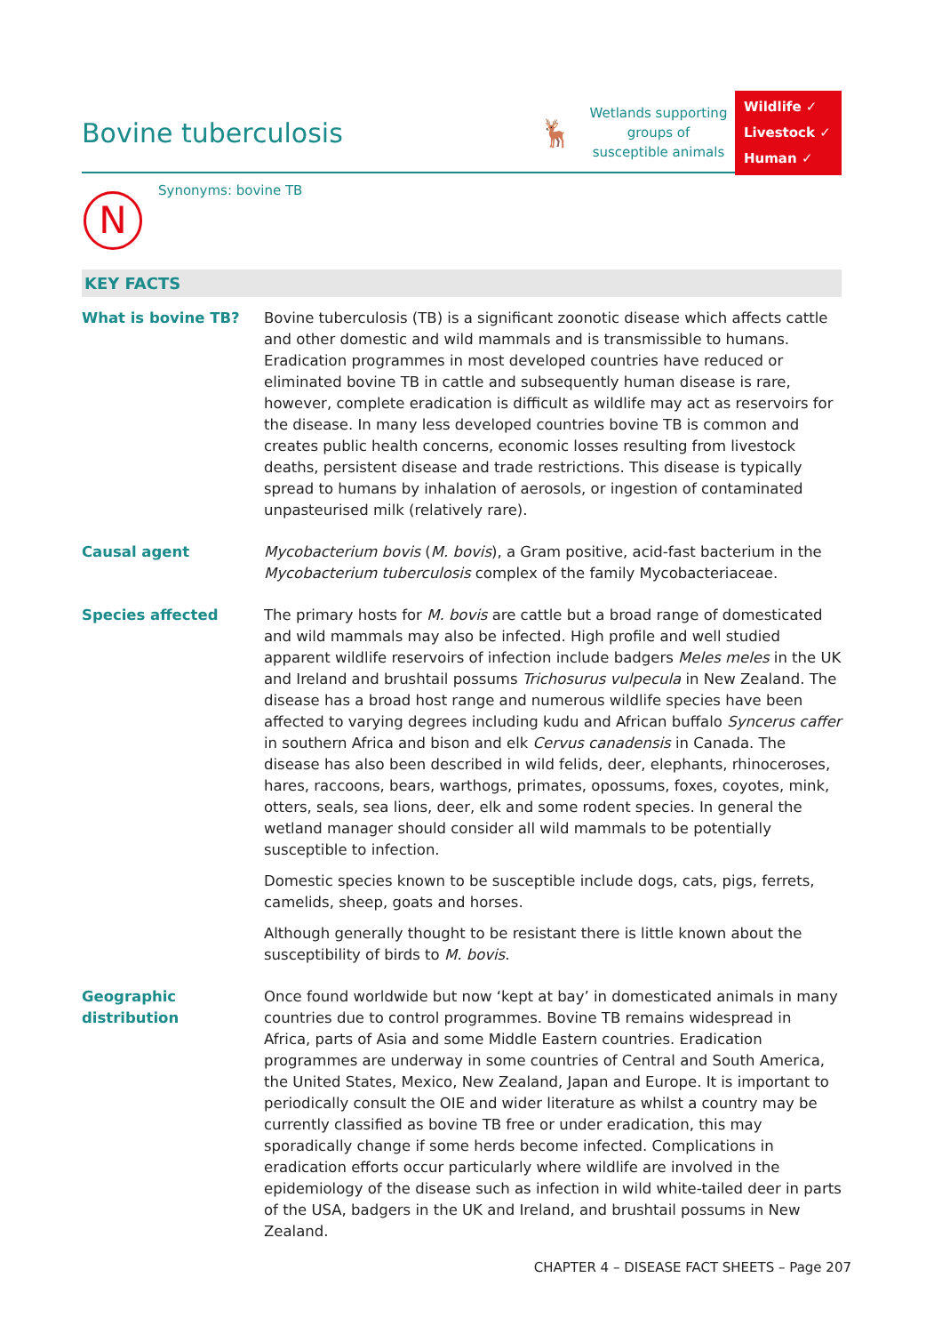Bovine tuberculosis 🦌
Wetlands supporting groups of susceptible animals
Wildlife ✓
Livestock ✓
Human ✓
N
Synonyms: bovine TB
KEY FACTS
What is bovine TB? Bovine tuberculosis (TB) is a significant zoonotic disease which affects cattle and other domestic and wild mammals and is transmissible to humans. Eradication programmes in most developed countries have reduced or eliminated bovine TB in cattle and subsequently human disease is rare, however, complete eradication is difficult as wildlife may act as reservoirs for the disease. In many less developed countries bovine TB is common and creates public health concerns, economic losses resulting from livestock deaths, persistent disease and trade restrictions. This disease is typically spread to humans by inhalation of aerosols, or ingestion of contaminated unpasteurised milk (relatively rare).
Causal agent Mycobacterium bovis (M. bovis), a Gram positive, acid-fast bacterium in the Mycobacterium tuberculosis complex of the family Mycobacteriaceae.
Species affected The primary hosts for M. bovis are cattle but a broad range of domesticated and wild mammals may also be infected. High profile and well studied apparent wildlife reservoirs of infection include badgers Meles meles in the UK and Ireland and brushtail possums Trichosurus vulpecula in New Zealand. The disease has a broad host range and numerous wildlife species have been affected to varying degrees including kudu and African buffalo Syncerus caffer in southern Africa and bison and elk Cervus canadensis in Canada. The disease has also been described in wild felids, deer, elephants, rhinoceroses, hares, raccoons, bears, warthogs, primates, opossums, foxes, coyotes, mink, otters, seals, sea lions, deer, elk and some rodent species. In general the wetland manager should consider all wild mammals to be potentially susceptible to infection.
Domestic species known to be susceptible include dogs, cats, pigs, ferrets, camelids, sheep, goats and horses.
Although generally thought to be resistant there is little known about the susceptibility of birds to M. bovis.
Geographic distribution
Once found worldwide but now ‘kept at bay’ in domesticated animals in many countries due to control programmes. Bovine TB remains widespread in Africa, parts of Asia and some Middle Eastern countries. Eradication programmes are underway in some countries of Central and South America, the United States, Mexico, New Zealand, Japan and Europe. It is important to periodically consult the OIE and wider literature as whilst a country may be currently classified as bovine TB free or under eradication, this may sporadically change if some herds become infected. Complications in eradication efforts occur particularly where wildlife are involved in the epidemiology of the disease such as infection in wild white-tailed deer in parts of the USA, badgers in the UK and Ireland, and brushtail possums in New Zealand.
CHAPTER 4 – DISEASE FACT SHEETS – Page 207